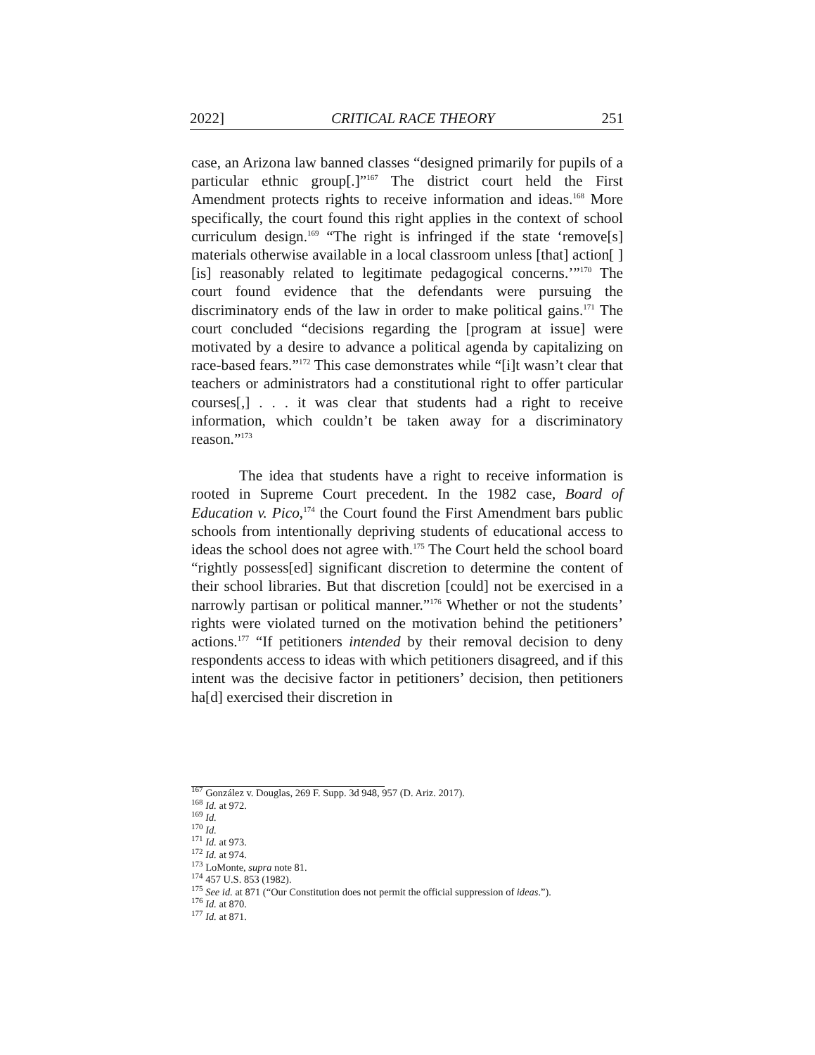2022] CRITICAL RACE THEORY 251
case, an Arizona law banned classes “designed primarily for pupils of a particular ethnic group[.]”<sup>167</sup> The district court held the First Amendment protects rights to receive information and ideas.<sup>168</sup> More specifically, the court found this right applies in the context of school curriculum design.<sup>169</sup> “The right is infringed if the state ‘remove[s] materials otherwise available in a local classroom unless [that] action[ ] [is] reasonably related to legitimate pedagogical concerns.’”<sup>170</sup> The court found evidence that the defendants were pursuing the discriminatory ends of the law in order to make political gains.<sup>171</sup> The court concluded “decisions regarding the [program at issue] were motivated by a desire to advance a political agenda by capitalizing on race-based fears.”<sup>172</sup> This case demonstrates while “[i]t wasn’t clear that teachers or administrators had a constitutional right to offer particular courses[,] . . . it was clear that students had a right to receive information, which couldn’t be taken away for a discriminatory reason.”<sup>173</sup>
The idea that students have a right to receive information is rooted in Supreme Court precedent. In the 1982 case, Board of Education v. Pico,<sup>174</sup> the Court found the First Amendment bars public schools from intentionally depriving students of educational access to ideas the school does not agree with.<sup>175</sup> The Court held the school board “rightly possess[ed] significant discretion to determine the content of their school libraries. But that discretion [could] not be exercised in a narrowly partisan or political manner.”<sup>176</sup> Whether or not the students’ rights were violated turned on the motivation behind the petitioners’ actions.<sup>177</sup> “If petitioners intended by their removal decision to deny respondents access to ideas with which petitioners disagreed, and if this intent was the decisive factor in petitioners’ decision, then petitioners ha[d] exercised their discretion in
<sup>167</sup> González v. Douglas, 269 F. Supp. 3d 948, 957 (D. Ariz. 2017).
<sup>168</sup> Id. at 972.
<sup>169</sup> Id.
<sup>170</sup> Id.
<sup>171</sup> Id. at 973.
<sup>172</sup> Id. at 974.
<sup>173</sup> LoMonte, supra note 81.
<sup>174</sup> 457 U.S. 853 (1982).
<sup>175</sup> See id. at 871 (“Our Constitution does not permit the official suppression of ideas.”).
<sup>176</sup> Id. at 870.
<sup>177</sup> Id. at 871.